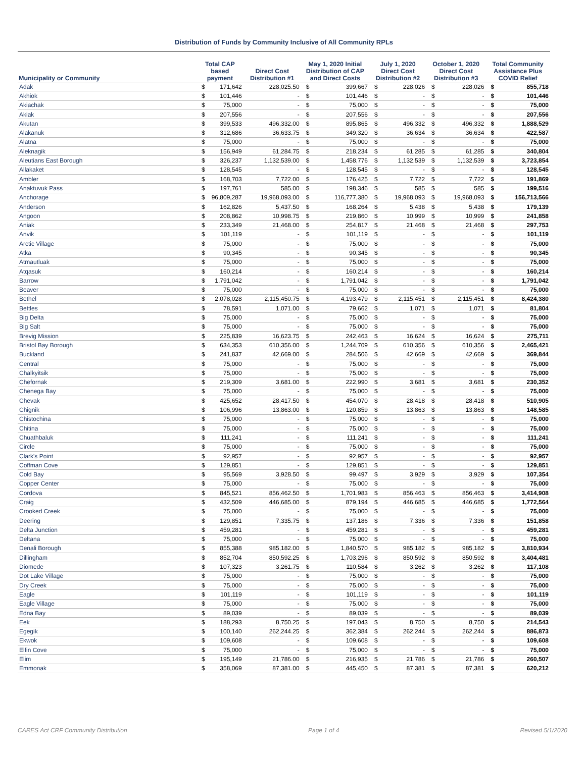Distribution of Funds by Community Inclusive of All Community RPLs
| Municipality or Community | Total CAP based payment | | Direct Cost Distribution #1 | May 1, 2020 Initial Distribution of CAP and Direct Costs | | July 1, 2020 Direct Cost Distribution #2 | | October 1, 2020 Direct Cost Distribution #3 | | Total Community Assistance Plus COVID Relief | |
| --- | --- | --- | --- | --- | --- | --- | --- | --- | --- | --- | --- |
| Adak | $ | 171,642 | 228,025.50 | $ | 399,667 | $ | 228,026 | $ | 228,026 | $ | 855,718 |
| Akhiok | $ | 101,446 | - | $ | 101,446 | $ | - | $ | - | $ | 101,446 |
| Akiachak | $ | 75,000 | - | $ | 75,000 | $ | - | $ | - | $ | 75,000 |
| Akiak | $ | 207,556 | - | $ | 207,556 | $ | - | $ | - | $ | 207,556 |
| Akutan | $ | 399,533 | 496,332.00 | $ | 895,865 | $ | 496,332 | $ | 496,332 | $ | 1,888,529 |
| Alakanuk | $ | 312,686 | 36,633.75 | $ | 349,320 | $ | 36,634 | $ | 36,634 | $ | 422,587 |
| Alatna | $ | 75,000 | - | $ | 75,000 | $ | - | $ | - | $ | 75,000 |
| Aleknagik | $ | 156,949 | 61,284.75 | $ | 218,234 | $ | 61,285 | $ | 61,285 | $ | 340,804 |
| Aleutians East Borough | $ | 326,237 | 1,132,539.00 | $ | 1,458,776 | $ | 1,132,539 | $ | 1,132,539 | $ | 3,723,854 |
| Allakaket | $ | 128,545 | - | $ | 128,545 | $ | - | $ | - | $ | 128,545 |
| Ambler | $ | 168,703 | 7,722.00 | $ | 176,425 | $ | 7,722 | $ | 7,722 | $ | 191,869 |
| Anaktuvuk Pass | $ | 197,761 | 585.00 | $ | 198,346 | $ | 585 | $ | 585 | $ | 199,516 |
| Anchorage | $ | 96,809,287 | 19,968,093.00 | $ | 116,777,380 | $ | 19,968,093 | $ | 19,968,093 | $ | 156,713,566 |
| Anderson | $ | 162,826 | 5,437.50 | $ | 168,264 | $ | 5,438 | $ | 5,438 | $ | 179,139 |
| Angoon | $ | 208,862 | 10,998.75 | $ | 219,860 | $ | 10,999 | $ | 10,999 | $ | 241,858 |
| Aniak | $ | 233,349 | 21,468.00 | $ | 254,817 | $ | 21,468 | $ | 21,468 | $ | 297,753 |
| Anvik | $ | 101,119 | - | $ | 101,119 | $ | - | $ | - | $ | 101,119 |
| Arctic Village | $ | 75,000 | - | $ | 75,000 | $ | - | $ | - | $ | 75,000 |
| Atka | $ | 90,345 | - | $ | 90,345 | $ | - | $ | - | $ | 90,345 |
| Atmautluak | $ | 75,000 | - | $ | 75,000 | $ | - | $ | - | $ | 75,000 |
| Atqasuk | $ | 160,214 | - | $ | 160,214 | $ | - | $ | - | $ | 160,214 |
| Barrow | $ | 1,791,042 | - | $ | 1,791,042 | $ | - | $ | - | $ | 1,791,042 |
| Beaver | $ | 75,000 | - | $ | 75,000 | $ | - | $ | - | $ | 75,000 |
| Bethel | $ | 2,078,028 | 2,115,450.75 | $ | 4,193,479 | $ | 2,115,451 | $ | 2,115,451 | $ | 8,424,380 |
| Bettles | $ | 78,591 | 1,071.00 | $ | 79,662 | $ | 1,071 | $ | 1,071 | $ | 81,804 |
| Big Delta | $ | 75,000 | - | $ | 75,000 | $ | - | $ | - | $ | 75,000 |
| Big Salt | $ | 75,000 | - | $ | 75,000 | $ | - | $ | - | $ | 75,000 |
| Brevig Mission | $ | 225,839 | 16,623.75 | $ | 242,463 | $ | 16,624 | $ | 16,624 | $ | 275,711 |
| Bristol Bay Borough | $ | 634,353 | 610,356.00 | $ | 1,244,709 | $ | 610,356 | $ | 610,356 | $ | 2,465,421 |
| Buckland | $ | 241,837 | 42,669.00 | $ | 284,506 | $ | 42,669 | $ | 42,669 | $ | 369,844 |
| Central | $ | 75,000 | - | $ | 75,000 | $ | - | $ | - | $ | 75,000 |
| Chalkyitsik | $ | 75,000 | - | $ | 75,000 | $ | - | $ | - | $ | 75,000 |
| Chefornak | $ | 219,309 | 3,681.00 | $ | 222,990 | $ | 3,681 | $ | 3,681 | $ | 230,352 |
| Chenega Bay | $ | 75,000 | - | $ | 75,000 | $ | - | $ | - | $ | 75,000 |
| Chevak | $ | 425,652 | 28,417.50 | $ | 454,070 | $ | 28,418 | $ | 28,418 | $ | 510,905 |
| Chignik | $ | 106,996 | 13,863.00 | $ | 120,859 | $ | 13,863 | $ | 13,863 | $ | 148,585 |
| Chistochina | $ | 75,000 | - | $ | 75,000 | $ | - | $ | - | $ | 75,000 |
| Chitina | $ | 75,000 | - | $ | 75,000 | $ | - | $ | - | $ | 75,000 |
| Chuathbaluk | $ | 111,241 | - | $ | 111,241 | $ | - | $ | - | $ | 111,241 |
| Circle | $ | 75,000 | - | $ | 75,000 | $ | - | $ | - | $ | 75,000 |
| Clark's Point | $ | 92,957 | - | $ | 92,957 | $ | - | $ | - | $ | 92,957 |
| Coffman Cove | $ | 129,851 | - | $ | 129,851 | $ | - | $ | - | $ | 129,851 |
| Cold Bay | $ | 95,569 | 3,928.50 | $ | 99,497 | $ | 3,929 | $ | 3,929 | $ | 107,354 |
| Copper Center | $ | 75,000 | - | $ | 75,000 | $ | - | $ | - | $ | 75,000 |
| Cordova | $ | 845,521 | 856,462.50 | $ | 1,701,983 | $ | 856,463 | $ | 856,463 | $ | 3,414,908 |
| Craig | $ | 432,509 | 446,685.00 | $ | 879,194 | $ | 446,685 | $ | 446,685 | $ | 1,772,564 |
| Crooked Creek | $ | 75,000 | - | $ | 75,000 | $ | - | $ | - | $ | 75,000 |
| Deering | $ | 129,851 | 7,335.75 | $ | 137,186 | $ | 7,336 | $ | 7,336 | $ | 151,858 |
| Delta Junction | $ | 459,281 | - | $ | 459,281 | $ | - | $ | - | $ | 459,281 |
| Deltana | $ | 75,000 | - | $ | 75,000 | $ | - | $ | - | $ | 75,000 |
| Denali Borough | $ | 855,388 | 985,182.00 | $ | 1,840,570 | $ | 985,182 | $ | 985,182 | $ | 3,810,934 |
| Dillingham | $ | 852,704 | 850,592.25 | $ | 1,703,296 | $ | 850,592 | $ | 850,592 | $ | 3,404,481 |
| Diomede | $ | 107,323 | 3,261.75 | $ | 110,584 | $ | 3,262 | $ | 3,262 | $ | 117,108 |
| Dot Lake Village | $ | 75,000 | - | $ | 75,000 | $ | - | $ | - | $ | 75,000 |
| Dry Creek | $ | 75,000 | - | $ | 75,000 | $ | - | $ | - | $ | 75,000 |
| Eagle | $ | 101,119 | - | $ | 101,119 | $ | - | $ | - | $ | 101,119 |
| Eagle Village | $ | 75,000 | - | $ | 75,000 | $ | - | $ | - | $ | 75,000 |
| Edna Bay | $ | 89,039 | - | $ | 89,039 | $ | - | $ | - | $ | 89,039 |
| Eek | $ | 188,293 | 8,750.25 | $ | 197,043 | $ | 8,750 | $ | 8,750 | $ | 214,543 |
| Egegik | $ | 100,140 | 262,244.25 | $ | 362,384 | $ | 262,244 | $ | 262,244 | $ | 886,873 |
| Ekwok | $ | 109,608 | - | $ | 109,608 | $ | - | $ | - | $ | 109,608 |
| Elfin Cove | $ | 75,000 | - | $ | 75,000 | $ | - | $ | - | $ | 75,000 |
| Elim | $ | 195,149 | 21,786.00 | $ | 216,935 | $ | 21,786 | $ | 21,786 | $ | 260,507 |
| Emmonak | $ | 358,069 | 87,381.00 | $ | 445,450 | $ | 87,381 | $ | 87,381 | $ | 620,212 |
CARES Act CRF Community Distribution Page 1 of 4 Revised 5/1/2020